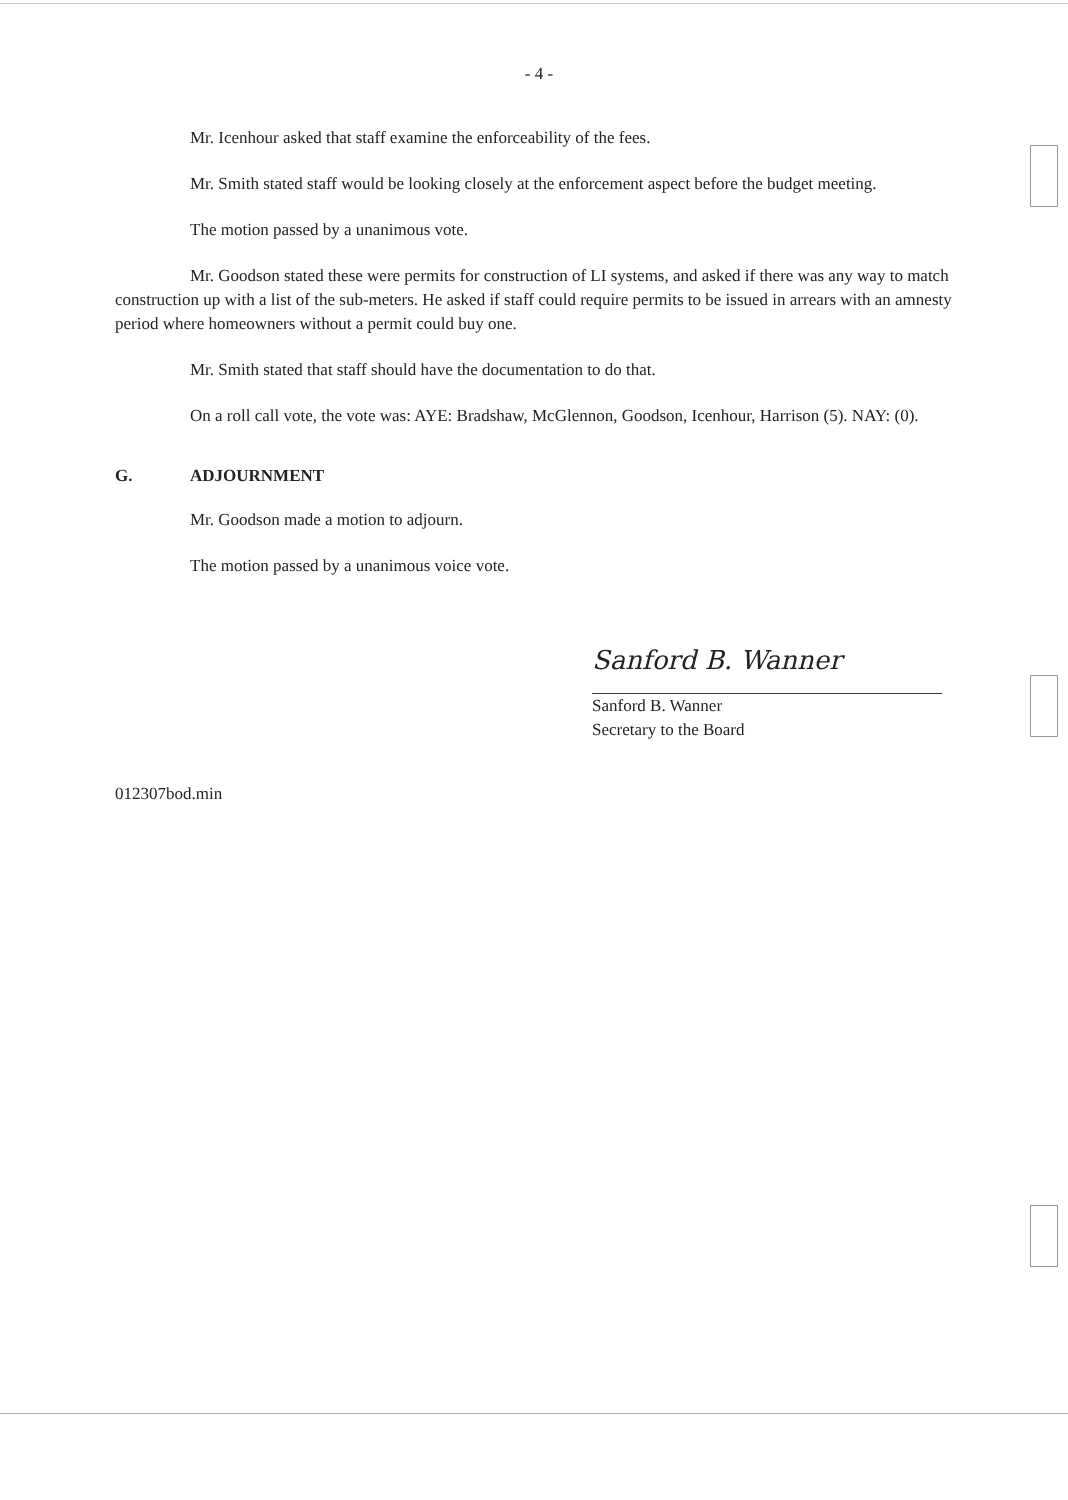- 4 -
Mr. Icenhour asked that staff examine the enforceability of the fees.
Mr. Smith stated staff would be looking closely at the enforcement aspect before the budget meeting.
The motion passed by a unanimous vote.
Mr. Goodson stated these were permits for construction of LI systems, and asked if there was any way to match construction up with a list of the sub-meters. He asked if staff could require permits to be issued in arrears with an amnesty period where homeowners without a permit could buy one.
Mr. Smith stated that staff should have the documentation to do that.
On a roll call vote, the vote was: AYE: Bradshaw, McGlennon, Goodson, Icenhour, Harrison (5). NAY: (0).
G. ADJOURNMENT
Mr. Goodson made a motion to adjourn.
The motion passed by a unanimous voice vote.
Sanford B. Wanner
Sanford B. Wanner
Secretary to the Board
012307bod.min